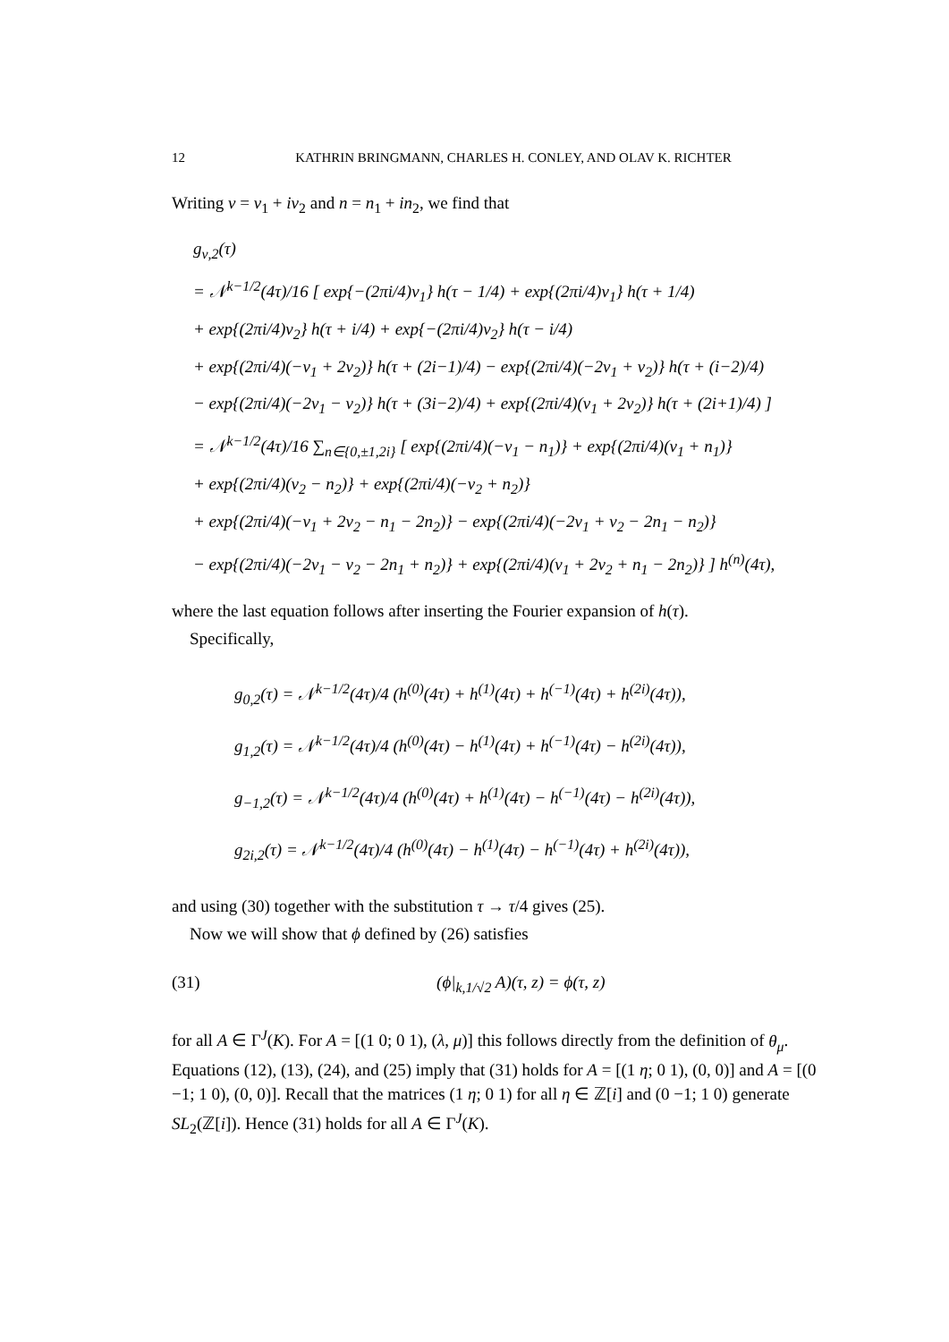12 KATHRIN BRINGMANN, CHARLES H. CONLEY, AND OLAV K. RICHTER
Writing ν = ν<sub>1</sub> + iν<sub>2</sub> and n = n<sub>1</sub> + in<sub>2</sub>, we find that
g<sub>ν,2</sub>(τ)
= 𝒩<sup>k−1/2</sup>(4τ)/16 [ exp{−(2πi/4)ν<sub>1</sub>} h(τ − 1/4) + exp{(2πi/4)ν<sub>1</sub>} h(τ + 1/4)
+ exp{(2πi/4)ν<sub>2</sub>} h(τ + i/4) + exp{−(2πi/4)ν<sub>2</sub>} h(τ − i/4)
+ exp{(2πi/4)(−ν<sub>1</sub> + 2ν<sub>2</sub>)} h(τ + (2i−1)/4) − exp{(2πi/4)(−2ν<sub>1</sub> + ν<sub>2</sub>)} h(τ + (i−2)/4)
− exp{(2πi/4)(−2ν<sub>1</sub> − ν<sub>2</sub>)} h(τ + (3i−2)/4) + exp{(2πi/4)(ν<sub>1</sub> + 2ν<sub>2</sub>)} h(τ + (2i+1)/4) ]
= 𝒩<sup>k−1/2</sup>(4τ)/16 ∑<sub>n∈{0,±1,2i}</sub> [ exp{(2πi/4)(−ν<sub>1</sub> − n<sub>1</sub>)} + exp{(2πi/4)(ν<sub>1</sub> + n<sub>1</sub>)}
+ exp{(2πi/4)(ν<sub>2</sub> − n<sub>2</sub>)} + exp{(2πi/4)(−ν<sub>2</sub> + n<sub>2</sub>)}
+ exp{(2πi/4)(−ν<sub>1</sub> + 2ν<sub>2</sub> − n<sub>1</sub> − 2n<sub>2</sub>)} − exp{(2πi/4)(−2ν<sub>1</sub> + ν<sub>2</sub> − 2n<sub>1</sub> − n<sub>2</sub>)}
− exp{(2πi/4)(−2ν<sub>1</sub> − ν<sub>2</sub> − 2n<sub>1</sub> + n<sub>2</sub>)} + exp{(2πi/4)(ν<sub>1</sub> + 2ν<sub>2</sub> + n<sub>1</sub> − 2n<sub>2</sub>)} ] h<sup>(n)</sup>(4τ),
where the last equation follows after inserting the Fourier expansion of h(τ).
Specifically,
g<sub>0,2</sub>(τ) = 𝒩<sup>k−1/2</sup>(4τ)/4 (h<sup>(0)</sup>(4τ) + h<sup>(1)</sup>(4τ) + h<sup>(−1)</sup>(4τ) + h<sup>(2i)</sup>(4τ)),
g<sub>1,2</sub>(τ) = 𝒩<sup>k−1/2</sup>(4τ)/4 (h<sup>(0)</sup>(4τ) − h<sup>(1)</sup>(4τ) + h<sup>(−1)</sup>(4τ) − h<sup>(2i)</sup>(4τ)),
g<sub>−1,2</sub>(τ) = 𝒩<sup>k−1/2</sup>(4τ)/4 (h<sup>(0)</sup>(4τ) + h<sup>(1)</sup>(4τ) − h<sup>(−1)</sup>(4τ) − h<sup>(2i)</sup>(4τ)),
g<sub>2i,2</sub>(τ) = 𝒩<sup>k−1/2</sup>(4τ)/4 (h<sup>(0)</sup>(4τ) − h<sup>(1)</sup>(4τ) − h<sup>(−1)</sup>(4τ) + h<sup>(2i)</sup>(4τ)),
and using (30) together with the substitution τ → τ/4 gives (25).
Now we will show that ϕ defined by (26) satisfies
(31) (ϕ|<sub>k,1/√2</sub> A)(τ, z) = ϕ(τ, z)
for all A ∈ Γ<sup>J</sup>(K). For A = [(1 0; 0 1), (λ, μ)] this follows directly from the definition of θ<sub>μ</sub>. Equations (12), (13), (24), and (25) imply that (31) holds for A = [(1 η; 0 1), (0, 0)] and A = [(0 −1; 1 0), (0, 0)]. Recall that the matrices (1 η; 0 1) for all η ∈ ℤ[i] and (0 −1; 1 0) generate SL<sub>2</sub>(ℤ[i]). Hence (31) holds for all A ∈ Γ<sup>J</sup>(K).